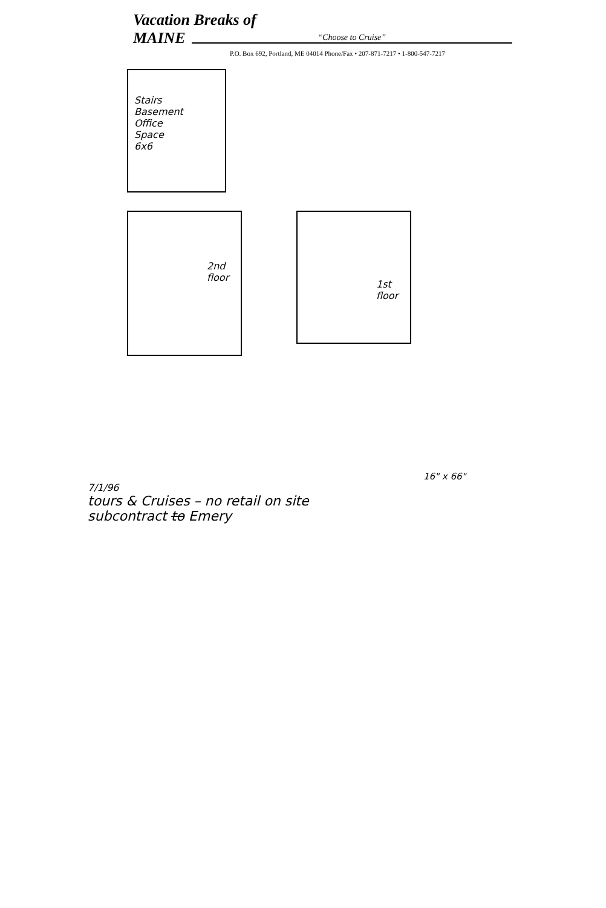Vacation Breaks of
MAINE “Choose to Cruise”
P.O. Box 692, Portland, ME 04014 Phone/Fax • 207-871-7217 • 1-800-547-7217
Stairs
Basement
Office
Space
6x6
2nd floor
1st floor
16" x 66"
7/1/96
tours & Cruises – no retail on site
subcontract to Emery